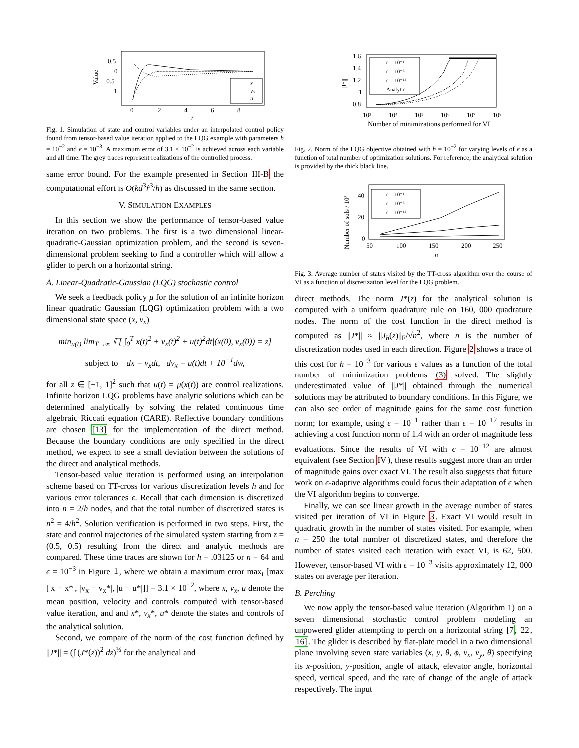0.5
0
−0.5
−1
0
2
4
6
8
t
Value
x
vx
u
Fig. 1. Simulation of state and control variables under an interpolated control policy found from tensor-based value iteration applied to the LQG example with parameters h = 10<sup>−2</sup> and ϵ = 10<sup>−3</sup>. A maximum error of 3.1 × 10<sup>−2</sup> is achieved across each variable and all time. The grey traces represent realizations of the controlled process.
same error bound. For the example presented in Section III-B the computational effort is O(kd<sup>3</sup>r̂<sup>3</sup>/h) as discussed in the same section.
V. SIMULATION EXAMPLES
In this section we show the performance of tensor-based value iteration on two problems. The first is a two dimensional linear-quadratic-Gaussian optimization problem, and the second is seven-dimensional problem seeking to find a controller which will allow a glider to perch on a horizontal string.
A. Linear-Quadratic-Gaussian (LQG) stochastic control
We seek a feedback policy μ for the solution of an infinite horizon linear quadratic Gaussian (LQG) optimization problem with a two dimensional state space (x, v<sub>x</sub>)
min<sub>u(t)</sub> lim<sub>T→∞</sub> 𝔼[ ∫<sub>0</sub><sup>T</sup> x(t)<sup>2</sup> + v<sub>x</sub>(t)<sup>2</sup> + u(t)<sup>2</sup>dt|(x(0), v<sub>x</sub>(0)) = z]
subject to dx = v<sub>x</sub>dt, dv<sub>x</sub> = u(t)dt + 10<sup>−1</sup>dw,
for all z ∈ [−1, 1]<sup>2</sup> such that u(t) = μ(x(t)) are control realizations. Infinite horizon LQG problems have analytic solutions which can be determined analytically by solving the related continuous time algebraic Riccati equation (CARE). Reflective boundary conditions are chosen [13] for the implementation of the direct method. Because the boundary conditions are only specified in the direct method, we expect to see a small deviation between the solutions of the direct and analytical methods.
Tensor-based value iteration is performed using an interpolation scheme based on TT-cross for various discretization levels h and for various error tolerances ϵ. Recall that each dimension is discretized into n = 2/h nodes, and that the total number of discretized states is n<sup>2</sup> = 4/h<sup>2</sup>. Solution verification is performed in two steps. First, the state and control trajectories of the simulated system starting from z = (0.5, 0.5) resulting from the direct and analytic methods are compared. These time traces are shown for h = .03125 or n = 64 and ϵ = 10<sup>−3</sup> in Figure 1, where we obtain a maximum error max<sub>t</sub> [max [|x − x*|, |v<sub>x</sub> − v<sub>x</sub>*|, |u − u*|]] = 3.1 × 10<sup>−2</sup>, where x, v<sub>x</sub>, u denote the mean position, velocity and controls computed with tensor-based value iteration, and and x*, v<sub>x</sub>*, u* denote the states and controls of the analytical solution.
Second, we compare of the norm of the cost function defined by ||J*|| = (∫ (J*(z))<sup>2</sup> dz)<sup>½</sup> for the analytical and
1.6
1.4
1.2
1
0.8
10³
10⁴
10⁵
10⁶
10⁷
10⁸
Number of minimizations performed for VI
||J*||
ϵ = 10⁻¹
ϵ = 10⁻³
ϵ = 10⁻¹²
Analytic
Fig. 2. Norm of the LQG objective obtained with h = 10<sup>−2</sup> for varying levels of ϵ as a function of total number of optimization solutions. For reference, the analytical solution is provided by the thick black line.
40
20
0
50
100
150
200
250
n
Number of sols / 10³
ϵ = 10⁻¹
ϵ = 10⁻³
ϵ = 10⁻¹²
Fig. 3. Average number of states visited by the TT-cross algorithm over the course of VI as a function of discretization level for the LQG problem.
direct methods. The norm J*(z) for the analytical solution is computed with a uniform quadrature rule on 160, 000 quadrature nodes. The norm of the cost function in the direct method is computed as ||J*|| ≈ ||J<sub>h</sub>(z)||<sub>F</sub>/√n<sup>2</sup>, where n is the number of discretization nodes used in each direction. Figure 2 shows a trace of this cost for h = 10<sup>−3</sup> for various ϵ values as a function of the total number of minimization problems (3) solved. The slightly underestimated value of ||J*|| obtained through the numerical solutions may be attributed to boundary conditions. In this Figure, we can also see order of magnitude gains for the same cost function norm; for example, using ϵ = 10<sup>−1</sup> rather than ϵ = 10<sup>−12</sup> results in achieving a cost function norm of 1.4 with an order of magnitude less evaluations. Since the results of VI with ϵ = 10<sup>−12</sup> are almost equivalent (see Section IV), these results suggest more than an order of magnitude gains over exact VI. The result also suggests that future work on ϵ-adaptive algorithms could focus their adaptation of ϵ when the VI algorithm begins to converge.
Finally, we can see linear growth in the average number of states visited per iteration of VI in Figure 3. Exact VI would result in quadratic growth in the number of states visited. For example, when n = 250 the total number of discretized states, and therefore the number of states visited each iteration with exact VI, is 62, 500. However, tensor-based VI with ϵ = 10<sup>−3</sup> visits approximately 12, 000 states on average per iteration.
B. Perching
We now apply the tensor-based value iteration (Algorithm 1) on a seven dimensional stochastic control problem modeling an unpowered glider attempting to perch on a horizontal string [7, 22, 16]. The glider is described by flat-plate model in a two dimensional plane involving seven state variables (x, y, θ, ϕ, v<sub>x</sub>, v<sub>y</sub>, θ̇) specifying its x-position, y-position, angle of attack, elevator angle, horizontal speed, vertical speed, and the rate of change of the angle of attack respectively. The input